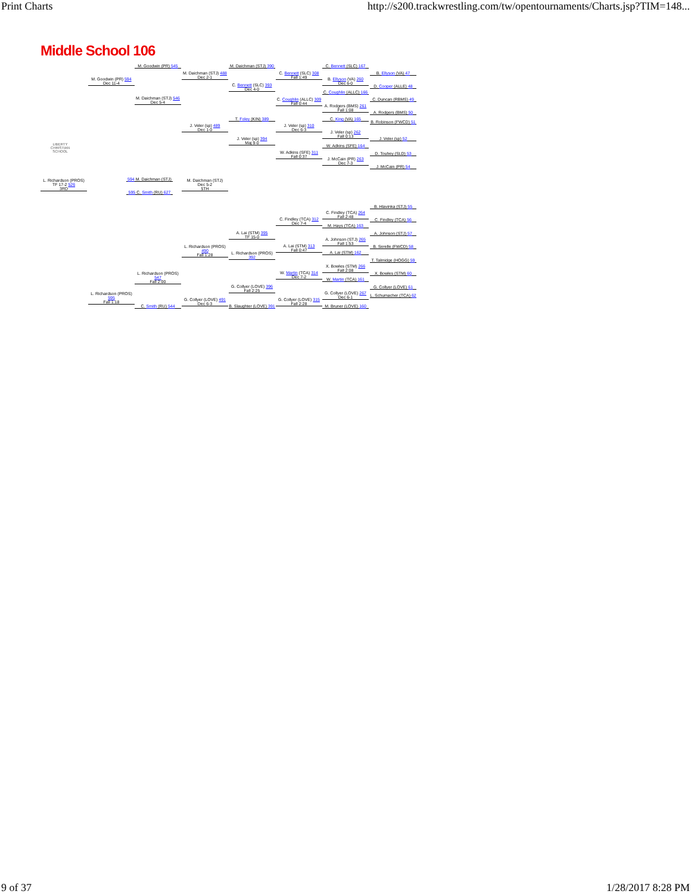Print Charts http://s200.trackwrestling.com/tw/opentournaments/Charts.jsp?TIM=148...
Middle School 106
LIBERTY
CHRISTIAN SCHOOL
M. Goodwin (PR) 545
M. Goodwin (PR) 594
Dec 11-4
M. Daichman (STJ) 546
Dec 5-4
M. Daichman (STJ) 488
Dec 2-1
M. Daichman (STJ) 390
C. Bennett (SLC) 393
Dec 4-0
C. Bennett (SLC) 308
Fall 1:49
C. Bennett (SLC) 167
B. Ellyson (VA) 47
B. Ellyson (VA) 260
Dec 6-0
D. Cooper (ALLE) 48
C. Coughlin (ALLC) 166
C. Coughlin (ALLC) 309
Fall 0:44
C. Duncan (RBMS) 49
A. Rodgers (BMS) 261
Fall 1:08
A. Rodgers (BMS) 50
T. Foley (KIN) 389 C. King (VA) 165
B. Robinson (FWCD) 51
J. Veler (sp) 489
Dec 1-0
J. Veler (sp) 310
Dec 6-3
J. Veler (sp) 262
Fall 0:13
J. Veler (sp) 394
Maj 9-0
J. Veler (sp) 52
W. Adkins (SFE) 164
W. Adkins (SFE) 311
Fall 0:37
D. Touhey (SLD) 53
J. McCain (PR) 263
Dec 7-3
J. McCain (PR) 54
L. Richardson (PROS) TF 17-2 526
3RD
594 M. Daichman (STJ)
595 C. Smith (RU) 627
M. Daichman (STJ)
Dec 5-2
5TH
B. Hlavinka (STJ) 55
C. Findley (TCA) 264
Fall 2:48
C. Findley (TCA) 312
Dec 7-4
C. Findley (TCA) 56
M. Hays (TCA) 163
A. Lai (STM) 395
TF 15-0
A. Johnson (STJ) 57
A. Johnson (STJ) 265
Fall 1:53
A. Lai (STM) 313
Fall 0:47
L. Richardson (PROS) 490
Fall 1:28
B. Serelle (FWCD) 58
A. Lai (STM) 162
L. Richardson (PROS) 392
T. Talmidge (HOGG) 59
X. Bowles (STM) 266
Fall 2:08
W. Martin (TCA) 314
Dec 7-2
L. Richardson (PROS) 547
Fall 2:00
X. Bowles (STM) 60
W. Martin (TCA) 161
G. Collyer (LOVE) 396
Fall 2:25
G. Collyer (LOVE) 61
L. Richardson (PROS) 595
Fall 1:18
G. Collyer (LOVE) 267
Dec 6-1
G. Collyer (LOVE) 491
Dec 6-3
G. Collyer (LOVE) 315
Fall 2:28
L. Schumacher (TCA) 62
B. Slaughter (LOVE) 391
C. Smith (RU) 544
M. Bruner (LOVE) 160
9 of 37 1/28/2017 8:28 PM